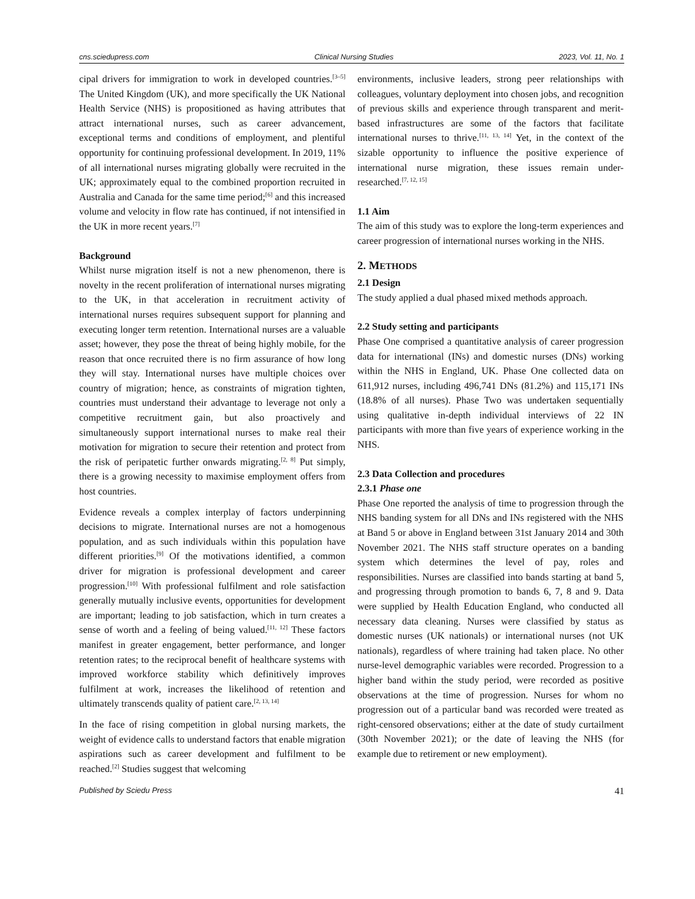cns.sciedupress.com Clinical Nursing Studies 2023, Vol. 11, No. 1
cipal drivers for immigration to work in developed countries.<sup>[3–5]</sup> The United Kingdom (UK), and more specifically the UK National Health Service (NHS) is propositioned as having attributes that attract international nurses, such as career advancement, exceptional terms and conditions of employment, and plentiful opportunity for continuing professional development. In 2019, 11% of all international nurses migrating globally were recruited in the UK; approximately equal to the combined proportion recruited in Australia and Canada for the same time period;<sup>[6]</sup> and this increased volume and velocity in flow rate has continued, if not intensified in the UK in more recent years.<sup>[7]</sup>
Background
Whilst nurse migration itself is not a new phenomenon, there is novelty in the recent proliferation of international nurses migrating to the UK, in that acceleration in recruitment activity of international nurses requires subsequent support for planning and executing longer term retention. International nurses are a valuable asset; however, they pose the threat of being highly mobile, for the reason that once recruited there is no firm assurance of how long they will stay. International nurses have multiple choices over country of migration; hence, as constraints of migration tighten, countries must understand their advantage to leverage not only a competitive recruitment gain, but also proactively and simultaneously support international nurses to make real their motivation for migration to secure their retention and protect from the risk of peripatetic further onwards migrating.<sup>[2, 8]</sup> Put simply, there is a growing necessity to maximise employment offers from host countries.
Evidence reveals a complex interplay of factors underpinning decisions to migrate. International nurses are not a homogenous population, and as such individuals within this population have different priorities.<sup>[9]</sup> Of the motivations identified, a common driver for migration is professional development and career progression.<sup>[10]</sup> With professional fulfilment and role satisfaction generally mutually inclusive events, opportunities for development are important; leading to job satisfaction, which in turn creates a sense of worth and a feeling of being valued.<sup>[11, 12]</sup> These factors manifest in greater engagement, better performance, and longer retention rates; to the reciprocal benefit of healthcare systems with improved workforce stability which definitively improves fulfilment at work, increases the likelihood of retention and ultimately transcends quality of patient care.<sup>[2, 13, 14]</sup>
In the face of rising competition in global nursing markets, the weight of evidence calls to understand factors that enable migration aspirations such as career development and fulfilment to be reached.<sup>[2]</sup> Studies suggest that welcoming
environments, inclusive leaders, strong peer relationships with colleagues, voluntary deployment into chosen jobs, and recognition of previous skills and experience through transparent and merit-based infrastructures are some of the factors that facilitate international nurses to thrive.<sup>[11, 13, 14]</sup> Yet, in the context of the sizable opportunity to influence the positive experience of international nurse migration, these issues remain under-researched.<sup>[7, 12, 15]</sup>
1.1 Aim
The aim of this study was to explore the long-term experiences and career progression of international nurses working in the NHS.
2. METHODS
2.1 Design
The study applied a dual phased mixed methods approach.
2.2 Study setting and participants
Phase One comprised a quantitative analysis of career progression data for international (INs) and domestic nurses (DNs) working within the NHS in England, UK. Phase One collected data on 611,912 nurses, including 496,741 DNs (81.2%) and 115,171 INs (18.8% of all nurses). Phase Two was undertaken sequentially using qualitative in-depth individual interviews of 22 IN participants with more than five years of experience working in the NHS.
2.3 Data Collection and procedures
2.3.1 Phase one
Phase One reported the analysis of time to progression through the NHS banding system for all DNs and INs registered with the NHS at Band 5 or above in England between 31st January 2014 and 30th November 2021. The NHS staff structure operates on a banding system which determines the level of pay, roles and responsibilities. Nurses are classified into bands starting at band 5, and progressing through promotion to bands 6, 7, 8 and 9. Data were supplied by Health Education England, who conducted all necessary data cleaning. Nurses were classified by status as domestic nurses (UK nationals) or international nurses (not UK nationals), regardless of where training had taken place. No other nurse-level demographic variables were recorded. Progression to a higher band within the study period, were recorded as positive observations at the time of progression. Nurses for whom no progression out of a particular band was recorded were treated as right-censored observations; either at the date of study curtailment (30th November 2021); or the date of leaving the NHS (for example due to retirement or new employment).
Published by Sciedu Press 41